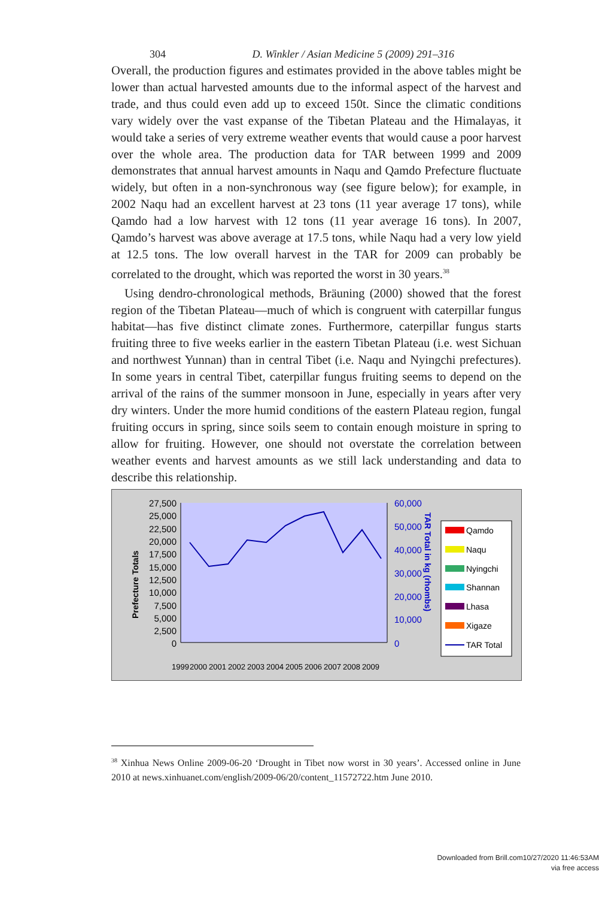304 D. Winkler / Asian Medicine 5 (2009) 291–316
Overall, the production figures and estimates provided in the above tables might be lower than actual harvested amounts due to the informal aspect of the harvest and trade, and thus could even add up to exceed 150t. Since the climatic conditions vary widely over the vast expanse of the Tibetan Plateau and the Himalayas, it would take a series of very extreme weather events that would cause a poor harvest over the whole area. The production data for TAR between 1999 and 2009 demonstrates that annual harvest amounts in Naqu and Qamdo Prefecture fluctuate widely, but often in a non-synchronous way (see figure below); for example, in 2002 Naqu had an excellent harvest at 23 tons (11 year average 17 tons), while Qamdo had a low harvest with 12 tons (11 year average 16 tons). In 2007, Qamdo’s harvest was above average at 17.5 tons, while Naqu had a very low yield at 12.5 tons. The low overall harvest in the TAR for 2009 can probably be correlated to the drought, which was reported the worst in 30 years.<sup>38</sup>
Using dendro-chronological methods, Bräuning (2000) showed that the forest region of the Tibetan Plateau—much of which is congruent with caterpillar fungus habitat—has five distinct climate zones. Furthermore, caterpillar fungus starts fruiting three to five weeks earlier in the eastern Tibetan Plateau (i.e. west Sichuan and northwest Yunnan) than in central Tibet (i.e. Naqu and Nyingchi prefectures). In some years in central Tibet, caterpillar fungus fruiting seems to depend on the arrival of the rains of the summer monsoon in June, especially in years after very dry winters. Under the more humid conditions of the eastern Plateau region, fungal fruiting occurs in spring, since soils seem to contain enough moisture in spring to allow for fruiting. However, one should not overstate the correlation between weather events and harvest amounts as we still lack understanding and data to describe this relationship.
27,500
25,000
22,500
20,000
17,500
15,000
12,500
10,000
7,500
5,000
2,500
0
60,000
50,000
40,000
30,000
20,000
10,000
0
Prefecture Totals
TAR Total in kg (rhombs)
Qamdo
Naqu
Nyingchi
Shannan
Lhasa
Xigaze
TAR Total
1999
2000
2001
2002
2003
2004
2005
2006
2007
2008
2009
<sup>38</sup> Xinhua News Online 2009-06-20 ‘Drought in Tibet now worst in 30 years’. Accessed online in June 2010 at news.xinhuanet.com/english/2009-06/20/content_11572722.htm June 2010.
Downloaded from Brill.com10/27/2020 11:46:53AM
via free access